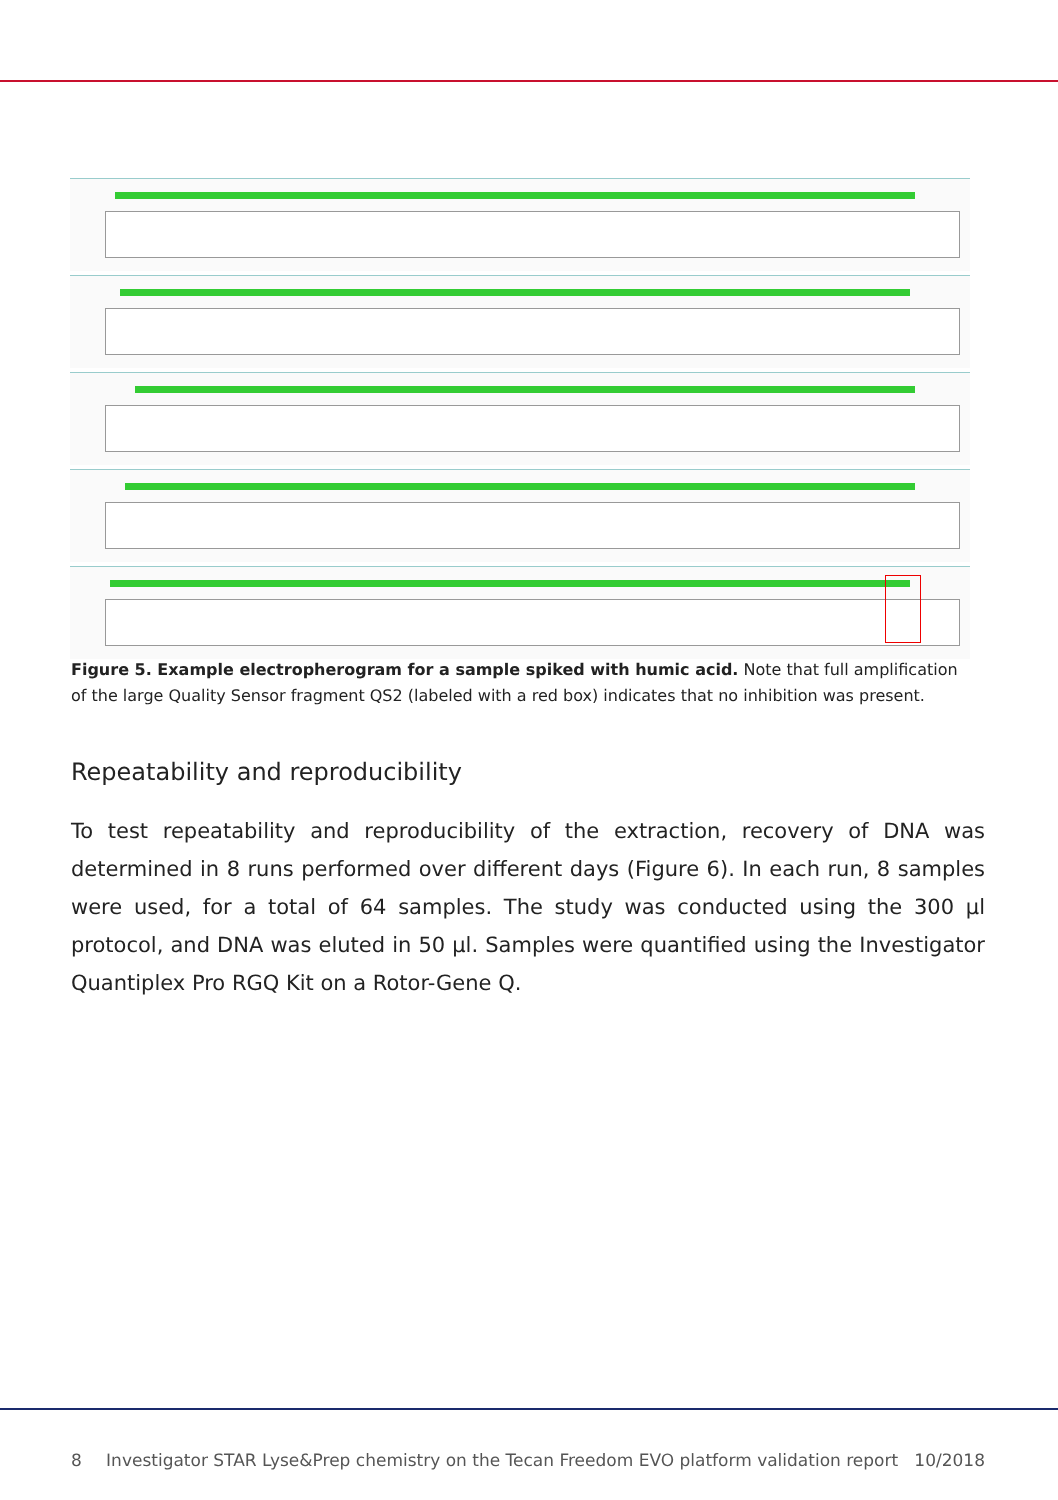Figure 5. Example electropherogram for a sample spiked with humic acid. Note that full amplification of the large Quality Sensor fragment QS2 (labeled with a red box) indicates that no inhibition was present.
Repeatability and reproducibility
To test repeatability and reproducibility of the extraction, recovery of DNA was determined in 8 runs performed over different days (Figure 6). In each run, 8 samples were used, for a total of 64 samples. The study was conducted using the 300 µl protocol, and DNA was eluted in 50 µl. Samples were quantified using the Investigator Quantiplex Pro RGQ Kit on a Rotor-Gene Q.
8 Investigator STAR Lyse&Prep chemistry on the Tecan Freedom EVO platform validation report 10/2018